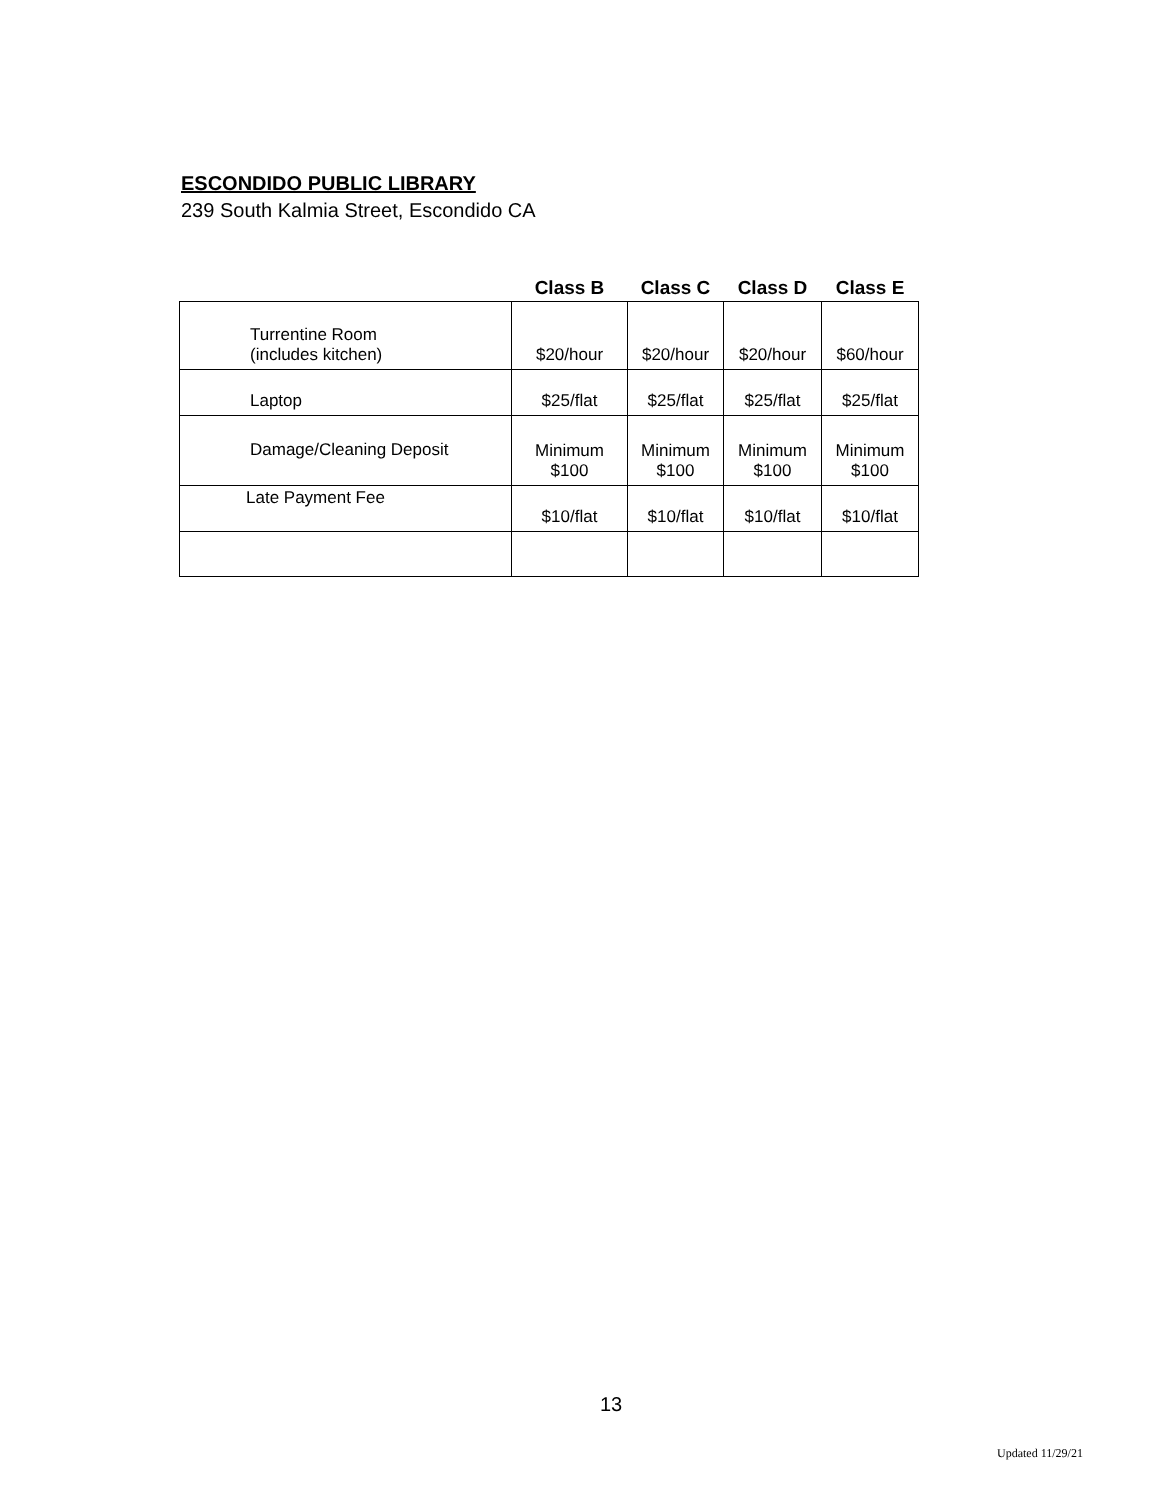ESCONDIDO PUBLIC LIBRARY
239 South Kalmia Street, Escondido CA
| | Class B | Class C | Class D | Class E |
| --- | --- | --- | --- | --- |
| Turrentine Room (includes kitchen) | $20/hour | $20/hour | $20/hour | $60/hour |
| Laptop | $25/flat | $25/flat | $25/flat | $25/flat |
| Damage/Cleaning Deposit | Minimum $100 | Minimum $100 | Minimum $100 | Minimum $100 |
| Late Payment Fee | $10/flat | $10/flat | $10/flat | $10/flat |
13
Updated 11/29/21